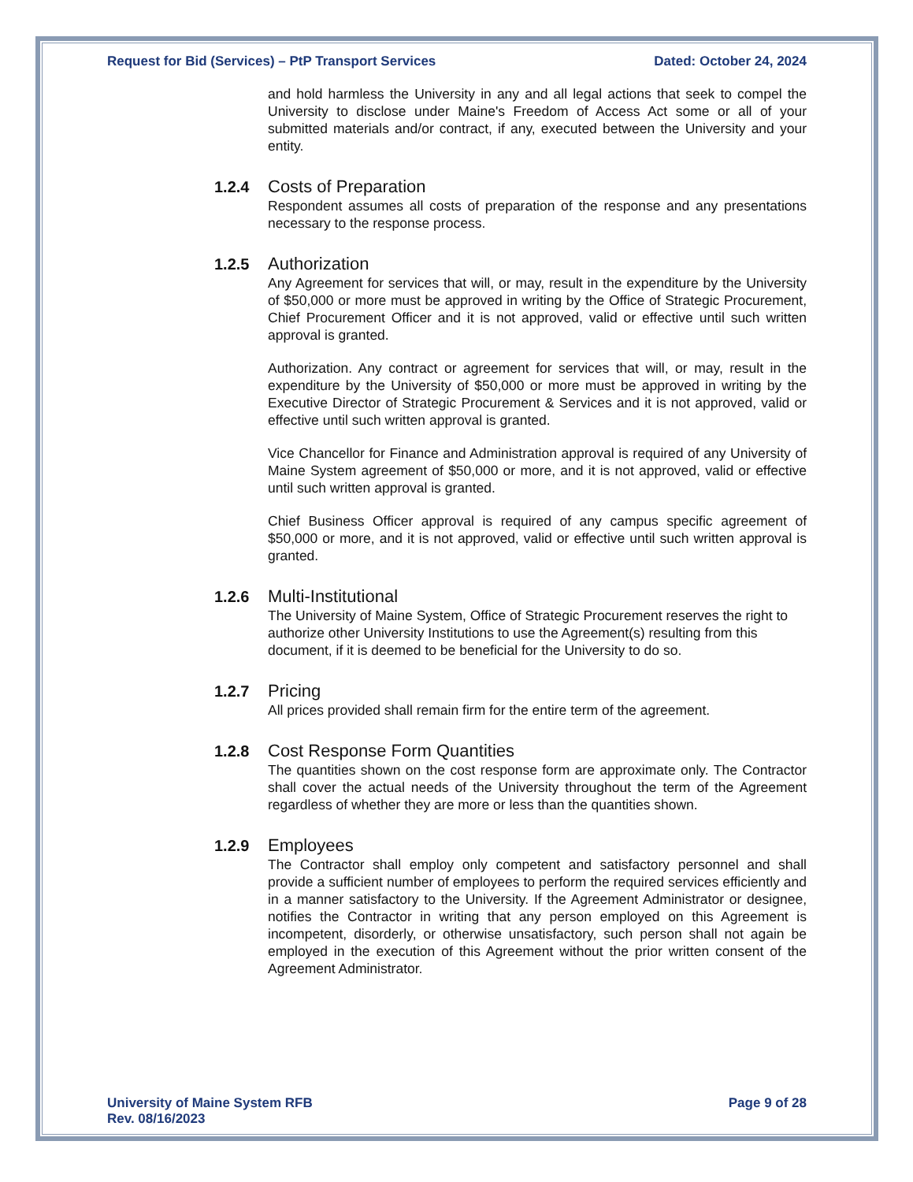Request for Bid (Services) – PtP Transport Services Dated: October 24, 2024
and hold harmless the University in any and all legal actions that seek to compel the University to disclose under Maine's Freedom of Access Act some or all of your submitted materials and/or contract, if any, executed between the University and your entity.
1.2.4 Costs of Preparation
Respondent assumes all costs of preparation of the response and any presentations necessary to the response process.
1.2.5 Authorization
Any Agreement for services that will, or may, result in the expenditure by the University of $50,000 or more must be approved in writing by the Office of Strategic Procurement, Chief Procurement Officer and it is not approved, valid or effective until such written approval is granted.
Authorization. Any contract or agreement for services that will, or may, result in the expenditure by the University of $50,000 or more must be approved in writing by the Executive Director of Strategic Procurement & Services and it is not approved, valid or effective until such written approval is granted.
Vice Chancellor for Finance and Administration approval is required of any University of Maine System agreement of $50,000 or more, and it is not approved, valid or effective until such written approval is granted.
Chief Business Officer approval is required of any campus specific agreement of $50,000 or more, and it is not approved, valid or effective until such written approval is granted.
1.2.6 Multi-Institutional
The University of Maine System, Office of Strategic Procurement reserves the right to authorize other University Institutions to use the Agreement(s) resulting from this document, if it is deemed to be beneficial for the University to do so.
1.2.7 Pricing
All prices provided shall remain firm for the entire term of the agreement.
1.2.8 Cost Response Form Quantities
The quantities shown on the cost response form are approximate only. The Contractor shall cover the actual needs of the University throughout the term of the Agreement regardless of whether they are more or less than the quantities shown.
1.2.9 Employees
The Contractor shall employ only competent and satisfactory personnel and shall provide a sufficient number of employees to perform the required services efficiently and in a manner satisfactory to the University. If the Agreement Administrator or designee, notifies the Contractor in writing that any person employed on this Agreement is incompetent, disorderly, or otherwise unsatisfactory, such person shall not again be employed in the execution of this Agreement without the prior written consent of the Agreement Administrator.
University of Maine System RFB
Rev. 08/16/2023 Page 9 of 28